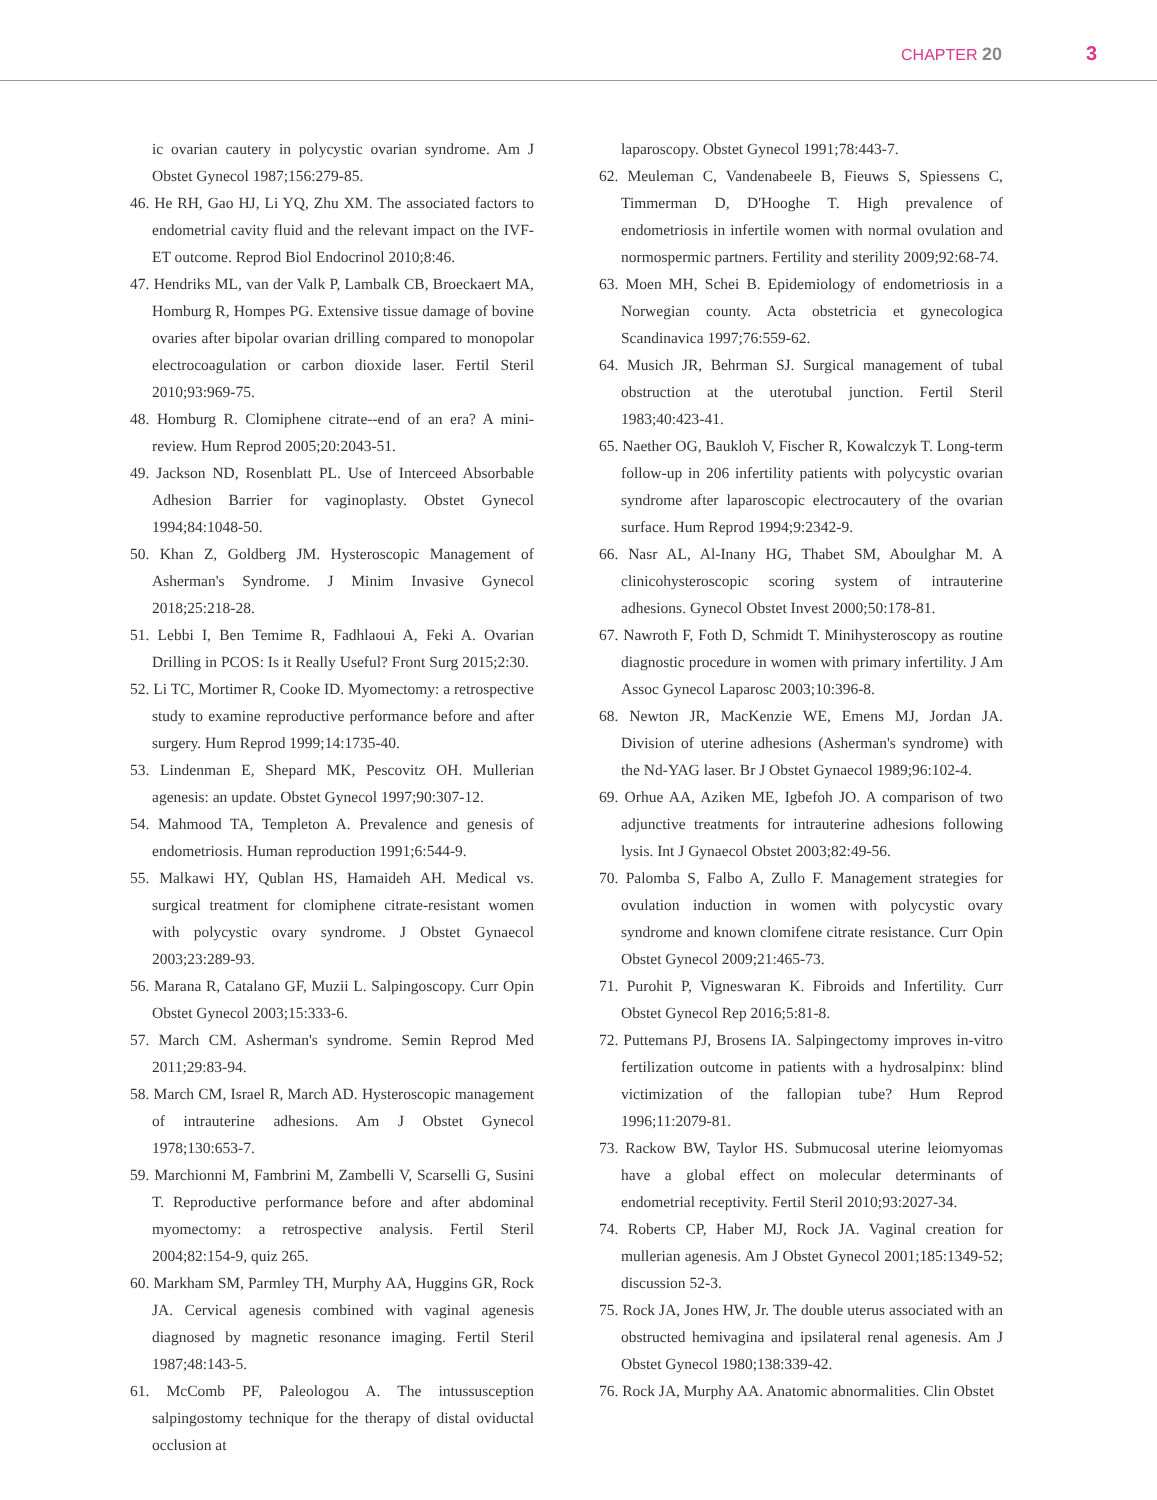CHAPTER 20 3
ic ovarian cautery in polycystic ovarian syndrome. Am J Obstet Gynecol 1987;156:279-85.
46. He RH, Gao HJ, Li YQ, Zhu XM. The associated factors to endometrial cavity fluid and the relevant impact on the IVF-ET outcome. Reprod Biol Endocrinol 2010;8:46.
47. Hendriks ML, van der Valk P, Lambalk CB, Broeckaert MA, Homburg R, Hompes PG. Extensive tissue damage of bovine ovaries after bipolar ovarian drilling compared to monopolar electrocoagulation or carbon dioxide laser. Fertil Steril 2010;93:969-75.
48. Homburg R. Clomiphene citrate--end of an era? A mini-review. Hum Reprod 2005;20:2043-51.
49. Jackson ND, Rosenblatt PL. Use of Interceed Absorbable Adhesion Barrier for vaginoplasty. Obstet Gynecol 1994;84:1048-50.
50. Khan Z, Goldberg JM. Hysteroscopic Management of Asherman's Syndrome. J Minim Invasive Gynecol 2018;25:218-28.
51. Lebbi I, Ben Temime R, Fadhlaoui A, Feki A. Ovarian Drilling in PCOS: Is it Really Useful? Front Surg 2015;2:30.
52. Li TC, Mortimer R, Cooke ID. Myomectomy: a retrospective study to examine reproductive performance before and after surgery. Hum Reprod 1999;14:1735-40.
53. Lindenman E, Shepard MK, Pescovitz OH. Mullerian agenesis: an update. Obstet Gynecol 1997;90:307-12.
54. Mahmood TA, Templeton A. Prevalence and genesis of endometriosis. Human reproduction 1991;6:544-9.
55. Malkawi HY, Qublan HS, Hamaideh AH. Medical vs. surgical treatment for clomiphene citrate-resistant women with polycystic ovary syndrome. J Obstet Gynaecol 2003;23:289-93.
56. Marana R, Catalano GF, Muzii L. Salpingoscopy. Curr Opin Obstet Gynecol 2003;15:333-6.
57. March CM. Asherman's syndrome. Semin Reprod Med 2011;29:83-94.
58. March CM, Israel R, March AD. Hysteroscopic management of intrauterine adhesions. Am J Obstet Gynecol 1978;130:653-7.
59. Marchionni M, Fambrini M, Zambelli V, Scarselli G, Susini T. Reproductive performance before and after abdominal myomectomy: a retrospective analysis. Fertil Steril 2004;82:154-9, quiz 265.
60. Markham SM, Parmley TH, Murphy AA, Huggins GR, Rock JA. Cervical agenesis combined with vaginal agenesis diagnosed by magnetic resonance imaging. Fertil Steril 1987;48:143-5.
61. McComb PF, Paleologou A. The intussusception salpingostomy technique for the therapy of distal oviductal occlusion at
laparoscopy. Obstet Gynecol 1991;78:443-7.
62. Meuleman C, Vandenabeele B, Fieuws S, Spiessens C, Timmerman D, D'Hooghe T. High prevalence of endometriosis in infertile women with normal ovulation and normospermic partners. Fertility and sterility 2009;92:68-74.
63. Moen MH, Schei B. Epidemiology of endometriosis in a Norwegian county. Acta obstetricia et gynecologica Scandinavica 1997;76:559-62.
64. Musich JR, Behrman SJ. Surgical management of tubal obstruction at the uterotubal junction. Fertil Steril 1983;40:423-41.
65. Naether OG, Baukloh V, Fischer R, Kowalczyk T. Long-term follow-up in 206 infertility patients with polycystic ovarian syndrome after laparoscopic electrocautery of the ovarian surface. Hum Reprod 1994;9:2342-9.
66. Nasr AL, Al-Inany HG, Thabet SM, Aboulghar M. A clinicohysteroscopic scoring system of intrauterine adhesions. Gynecol Obstet Invest 2000;50:178-81.
67. Nawroth F, Foth D, Schmidt T. Minihysteroscopy as routine diagnostic procedure in women with primary infertility. J Am Assoc Gynecol Laparosc 2003;10:396-8.
68. Newton JR, MacKenzie WE, Emens MJ, Jordan JA. Division of uterine adhesions (Asherman's syndrome) with the Nd-YAG laser. Br J Obstet Gynaecol 1989;96:102-4.
69. Orhue AA, Aziken ME, Igbefoh JO. A comparison of two adjunctive treatments for intrauterine adhesions following lysis. Int J Gynaecol Obstet 2003;82:49-56.
70. Palomba S, Falbo A, Zullo F. Management strategies for ovulation induction in women with polycystic ovary syndrome and known clomifene citrate resistance. Curr Opin Obstet Gynecol 2009;21:465-73.
71. Purohit P, Vigneswaran K. Fibroids and Infertility. Curr Obstet Gynecol Rep 2016;5:81-8.
72. Puttemans PJ, Brosens IA. Salpingectomy improves in-vitro fertilization outcome in patients with a hydrosalpinx: blind victimization of the fallopian tube? Hum Reprod 1996;11:2079-81.
73. Rackow BW, Taylor HS. Submucosal uterine leiomyomas have a global effect on molecular determinants of endometrial receptivity. Fertil Steril 2010;93:2027-34.
74. Roberts CP, Haber MJ, Rock JA. Vaginal creation for mullerian agenesis. Am J Obstet Gynecol 2001;185:1349-52; discussion 52-3.
75. Rock JA, Jones HW, Jr. The double uterus associated with an obstructed hemivagina and ipsilateral renal agenesis. Am J Obstet Gynecol 1980;138:339-42.
76. Rock JA, Murphy AA. Anatomic abnormalities. Clin Obstet